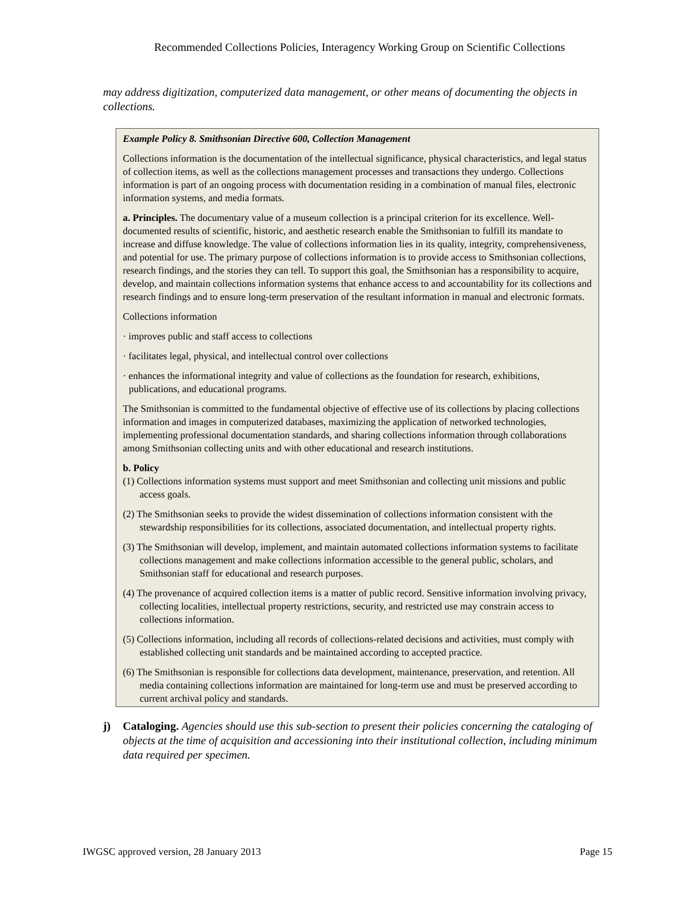Recommended Collections Policies, Interagency Working Group on Scientific Collections
may address digitization, computerized data management, or other means of documenting the objects in collections.
Example Policy 8. Smithsonian Directive 600, Collection Management
Collections information is the documentation of the intellectual significance, physical characteristics, and legal status of collection items, as well as the collections management processes and transactions they undergo. Collections information is part of an ongoing process with documentation residing in a combination of manual files, electronic information systems, and media formats.
a. Principles. The documentary value of a museum collection is a principal criterion for its excellence. Well-documented results of scientific, historic, and aesthetic research enable the Smithsonian to fulfill its mandate to increase and diffuse knowledge. The value of collections information lies in its quality, integrity, comprehensiveness, and potential for use. The primary purpose of collections information is to provide access to Smithsonian collections, research findings, and the stories they can tell. To support this goal, the Smithsonian has a responsibility to acquire, develop, and maintain collections information systems that enhance access to and accountability for its collections and research findings and to ensure long-term preservation of the resultant information in manual and electronic formats.
Collections information
· improves public and staff access to collections
· facilitates legal, physical, and intellectual control over collections
· enhances the informational integrity and value of collections as the foundation for research, exhibitions, publications, and educational programs.
The Smithsonian is committed to the fundamental objective of effective use of its collections by placing collections information and images in computerized databases, maximizing the application of networked technologies, implementing professional documentation standards, and sharing collections information through collaborations among Smithsonian collecting units and with other educational and research institutions.
b. Policy
(1) Collections information systems must support and meet Smithsonian and collecting unit missions and public access goals.
(2) The Smithsonian seeks to provide the widest dissemination of collections information consistent with the stewardship responsibilities for its collections, associated documentation, and intellectual property rights.
(3) The Smithsonian will develop, implement, and maintain automated collections information systems to facilitate collections management and make collections information accessible to the general public, scholars, and Smithsonian staff for educational and research purposes.
(4) The provenance of acquired collection items is a matter of public record. Sensitive information involving privacy, collecting localities, intellectual property restrictions, security, and restricted use may constrain access to collections information.
(5) Collections information, including all records of collections-related decisions and activities, must comply with established collecting unit standards and be maintained according to accepted practice.
(6) The Smithsonian is responsible for collections data development, maintenance, preservation, and retention. All media containing collections information are maintained for long-term use and must be preserved according to current archival policy and standards.
j) Cataloging. Agencies should use this sub-section to present their policies concerning the cataloging of objects at the time of acquisition and accessioning into their institutional collection, including minimum data required per specimen.
IWGSC approved version, 28 January 2013 Page 15